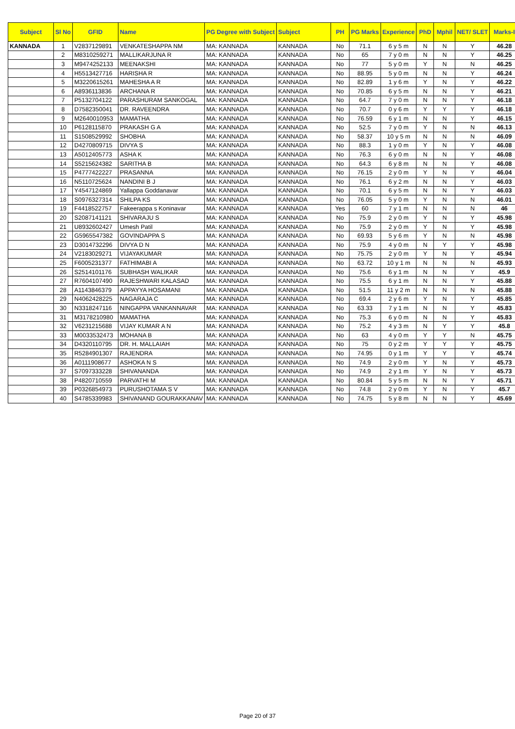| Subject | Sl No | GFID | Name | PG Degree with Subject | Subject | PH | PG Marks | Experience | PhD | Mphil | NET/ SLET | Marks-I |
| --- | --- | --- | --- | --- | --- | --- | --- | --- | --- | --- | --- | --- |
| KANNADA | 1 | V2837129891 | VENKATESHAPPA NM | MA: KANNADA | KANNADA | No | 71.1 | 6 y 5 m | N | N | Y | 46.28 |
| | 2 | M8310259271 | MALLIKARJUNA R | MA: KANNADA | KANNADA | No | 65 | 7 y 0 m | N | N | Y | 46.25 |
| | 3 | M9474252133 | MEENAKSHI | MA: KANNADA | KANNADA | No | 77 | 5 y 0 m | Y | N | N | 46.25 |
| | 4 | H5513427716 | HARISHA R | MA: KANNADA | KANNADA | No | 88.95 | 5 y 0 m | N | N | Y | 46.24 |
| | 5 | M3220615261 | MAHESHA A R | MA: KANNADA | KANNADA | No | 82.89 | 1 y 6 m | Y | N | Y | 46.22 |
| | 6 | A8936113836 | ARCHANA R | MA: KANNADA | KANNADA | No | 70.85 | 6 y 5 m | N | N | Y | 46.21 |
| | 7 | P5132704122 | PARASHURAM SANKOGAL | MA: KANNADA | KANNADA | No | 64.7 | 7 y 0 m | N | N | Y | 46.18 |
| | 8 | D7582350041 | DR. RAVEENDRA | MA: KANNADA | KANNADA | No | 70.7 | 0 y 6 m | Y | Y | Y | 46.18 |
| | 9 | M2640010953 | MAMATHA | MA: KANNADA | KANNADA | No | 76.59 | 6 y 1 m | N | N | Y | 46.15 |
| | 10 | P6128115870 | PRAKASH G A | MA: KANNADA | KANNADA | No | 52.5 | 7 y 0 m | Y | N | N | 46.13 |
| | 11 | S1508529992 | SHOBHA | MA: KANNADA | KANNADA | No | 58.37 | 10 y 5 m | N | N | N | 46.09 |
| | 12 | D4270809715 | DIVYA S | MA: KANNADA | KANNADA | No | 88.3 | 1 y 0 m | Y | N | Y | 46.08 |
| | 13 | A5012405773 | ASHA K | MA: KANNADA | KANNADA | No | 76.3 | 6 y 0 m | N | N | Y | 46.08 |
| | 14 | S5215624382 | SARITHA B | MA: KANNADA | KANNADA | No | 64.3 | 6 y 8 m | N | N | Y | 46.08 |
| | 15 | P4777422227 | PRASANNA | MA: KANNADA | KANNADA | No | 76.15 | 2 y 0 m | Y | N | Y | 46.04 |
| | 16 | N5110725624 | NANDINI B J | MA: KANNADA | KANNADA | No | 76.1 | 6 y 2 m | N | N | Y | 46.03 |
| | 17 | Y4547124869 | Yallappa Goddanavar | MA: KANNADA | KANNADA | No | 70.1 | 6 y 5 m | N | N | Y | 46.03 |
| | 18 | S0976327314 | SHILPA KS | MA: KANNADA | KANNADA | No | 76.05 | 5 y 0 m | Y | N | N | 46.01 |
| | 19 | F4418522757 | Fakeerappa s Koninavar | MA: KANNADA | KANNADA | Yes | 60 | 7 y 1 m | N | N | N | 46 |
| | 20 | S2087141121 | SHIVARAJU S | MA: KANNADA | KANNADA | No | 75.9 | 2 y 0 m | Y | N | Y | 45.98 |
| | 21 | U8932602427 | Umesh Patil | MA: KANNADA | KANNADA | No | 75.9 | 2 y 0 m | Y | N | Y | 45.98 |
| | 22 | G5965547382 | GOVINDAPPA S | MA: KANNADA | KANNADA | No | 69.93 | 5 y 6 m | Y | N | N | 45.98 |
| | 23 | D3014732296 | DIVYA D N | MA: KANNADA | KANNADA | No | 75.9 | 4 y 0 m | N | Y | Y | 45.98 |
| | 24 | V2183029271 | VIJAYAKUMAR | MA: KANNADA | KANNADA | No | 75.75 | 2 y 0 m | Y | N | Y | 45.94 |
| | 25 | F6005231377 | FATHIMABI A | MA: KANNADA | KANNADA | No | 63.72 | 10 y 1 m | N | N | N | 45.93 |
| | 26 | S2514101176 | SUBHASH WALIKAR | MA: KANNADA | KANNADA | No | 75.6 | 6 y 1 m | N | N | Y | 45.9 |
| | 27 | R7604107490 | RAJESHWARI KALASAD | MA: KANNADA | KANNADA | No | 75.5 | 6 y 1 m | N | N | Y | 45.88 |
| | 28 | A1143846379 | APPAYYA HOSAMANI | MA: KANNADA | KANNADA | No | 51.5 | 11 y 2 m | N | N | N | 45.88 |
| | 29 | N4062428225 | NAGARAJA C | MA: KANNADA | KANNADA | No | 69.4 | 2 y 6 m | Y | N | Y | 45.85 |
| | 30 | N3318247116 | NINGAPPA VANKANNAVAR | MA: KANNADA | KANNADA | No | 63.33 | 7 y 1 m | N | N | Y | 45.83 |
| | 31 | M3178210980 | MAMATHA | MA: KANNADA | KANNADA | No | 75.3 | 6 y 0 m | N | N | Y | 45.83 |
| | 32 | V6231215688 | VIJAY KUMAR A N | MA: KANNADA | KANNADA | No | 75.2 | 4 y 3 m | N | Y | Y | 45.8 |
| | 33 | M0033532473 | MOHANA B | MA: KANNADA | KANNADA | No | 63 | 4 y 0 m | Y | Y | N | 45.75 |
| | 34 | D4320110795 | DR. H. MALLAIAH | MA: KANNADA | KANNADA | No | 75 | 0 y 2 m | Y | Y | Y | 45.75 |
| | 35 | R5284901307 | RAJENDRA | MA: KANNADA | KANNADA | No | 74.95 | 0 y 1 m | Y | Y | Y | 45.74 |
| | 36 | A0111908677 | ASHOKA N S | MA: KANNADA | KANNADA | No | 74.9 | 2 y 0 m | Y | N | Y | 45.73 |
| | 37 | S7097333228 | SHIVANANDA | MA: KANNADA | KANNADA | No | 74.9 | 2 y 1 m | Y | N | Y | 45.73 |
| | 38 | P4820710559 | PARVATHI M | MA: KANNADA | KANNADA | No | 80.84 | 5 y 5 m | N | N | Y | 45.71 |
| | 39 | P0326854973 | PURUSHOTAMA S V | MA: KANNADA | KANNADA | No | 74.8 | 2 y 0 m | Y | N | Y | 45.7 |
| | 40 | S4785339983 | SHIVANAND GOURAKKANAV | MA: KANNADA | KANNADA | No | 74.75 | 5 y 8 m | N | N | Y | 45.69 |
Page 20 of 37